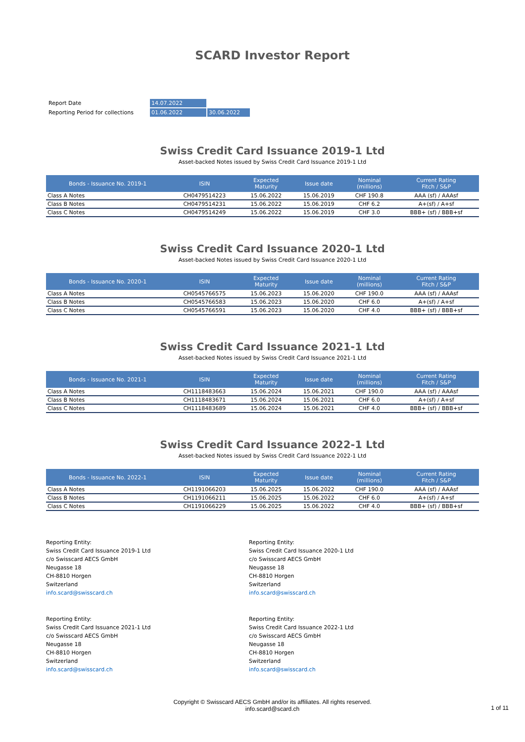SCARD Investor Report
| Report Date | 14.07.2022 | |
| Reporting Period for collections | 01.06.2022 | 30.06.2022 |
Swiss Credit Card Issuance 2019-1 Ltd
Asset-backed Notes issued by Swiss Credit Card Issuance 2019-1 Ltd
| Bonds - Issuance No. 2019-1 | ISIN | Expected Maturity | Issue date | Nominal (millions) | Current Rating Fitch / S&P |
| --- | --- | --- | --- | --- | --- |
| Class A Notes | CH0479514223 | 15.06.2022 | 15.06.2019 | CHF 190.8 | AAA (sf) / AAAsf |
| Class B Notes | CH0479514231 | 15.06.2022 | 15.06.2019 | CHF 6.2 | A+(sf) / A+sf |
| Class C Notes | CH0479514249 | 15.06.2022 | 15.06.2019 | CHF 3.0 | BBB+ (sf) / BBB+sf |
Swiss Credit Card Issuance 2020-1 Ltd
Asset-backed Notes issued by Swiss Credit Card Issuance 2020-1 Ltd
| Bonds - Issuance No. 2020-1 | ISIN | Expected Maturity | Issue date | Nominal (millions) | Current Rating Fitch / S&P |
| --- | --- | --- | --- | --- | --- |
| Class A Notes | CH0545766575 | 15.06.2023 | 15.06.2020 | CHF 190.0 | AAA (sf) / AAAsf |
| Class B Notes | CH0545766583 | 15.06.2023 | 15.06.2020 | CHF 6.0 | A+(sf) / A+sf |
| Class C Notes | CH0545766591 | 15.06.2023 | 15.06.2020 | CHF 4.0 | BBB+ (sf) / BBB+sf |
Swiss Credit Card Issuance 2021-1 Ltd
Asset-backed Notes issued by Swiss Credit Card Issuance 2021-1 Ltd
| Bonds - Issuance No. 2021-1 | ISIN | Expected Maturity | Issue date | Nominal (millions) | Current Rating Fitch / S&P |
| --- | --- | --- | --- | --- | --- |
| Class A Notes | CH1118483663 | 15.06.2024 | 15.06.2021 | CHF 190.0 | AAA (sf) / AAAsf |
| Class B Notes | CH1118483671 | 15.06.2024 | 15.06.2021 | CHF 6.0 | A+(sf) / A+sf |
| Class C Notes | CH1118483689 | 15.06.2024 | 15.06.2021 | CHF 4.0 | BBB+ (sf) / BBB+sf |
Swiss Credit Card Issuance 2022-1 Ltd
Asset-backed Notes issued by Swiss Credit Card Issuance 2022-1 Ltd
| Bonds - Issuance No. 2022-1 | ISIN | Expected Maturity | Issue date | Nominal (millions) | Current Rating Fitch / S&P |
| --- | --- | --- | --- | --- | --- |
| Class A Notes | CH1191066203 | 15.06.2025 | 15.06.2022 | CHF 190.0 | AAA (sf) / AAAsf |
| Class B Notes | CH1191066211 | 15.06.2025 | 15.06.2022 | CHF 6.0 | A+(sf) / A+sf |
| Class C Notes | CH1191066229 | 15.06.2025 | 15.06.2022 | CHF 4.0 | BBB+ (sf) / BBB+sf |
Reporting Entity:
Swiss Credit Card Issuance 2019-1 Ltd
c/o Swisscard AECS GmbH
Neugasse 18
CH-8810 Horgen
Switzerland
info.scard@swisscard.ch
Reporting Entity:
Swiss Credit Card Issuance 2020-1 Ltd
c/o Swisscard AECS GmbH
Neugasse 18
CH-8810 Horgen
Switzerland
info.scard@swisscard.ch
Reporting Entity:
Swiss Credit Card Issuance 2021-1 Ltd
c/o Swisscard AECS GmbH
Neugasse 18
CH-8810 Horgen
Switzerland
info.scard@swisscard.ch
Reporting Entity:
Swiss Credit Card Issuance 2022-1 Ltd
c/o Swisscard AECS GmbH
Neugasse 18
CH-8810 Horgen
Switzerland
info.scard@swisscard.ch
Copyright © Swisscard AECS GmbH and/or its affiliates. All rights reserved.
info.scard@scard.ch
1 of 11